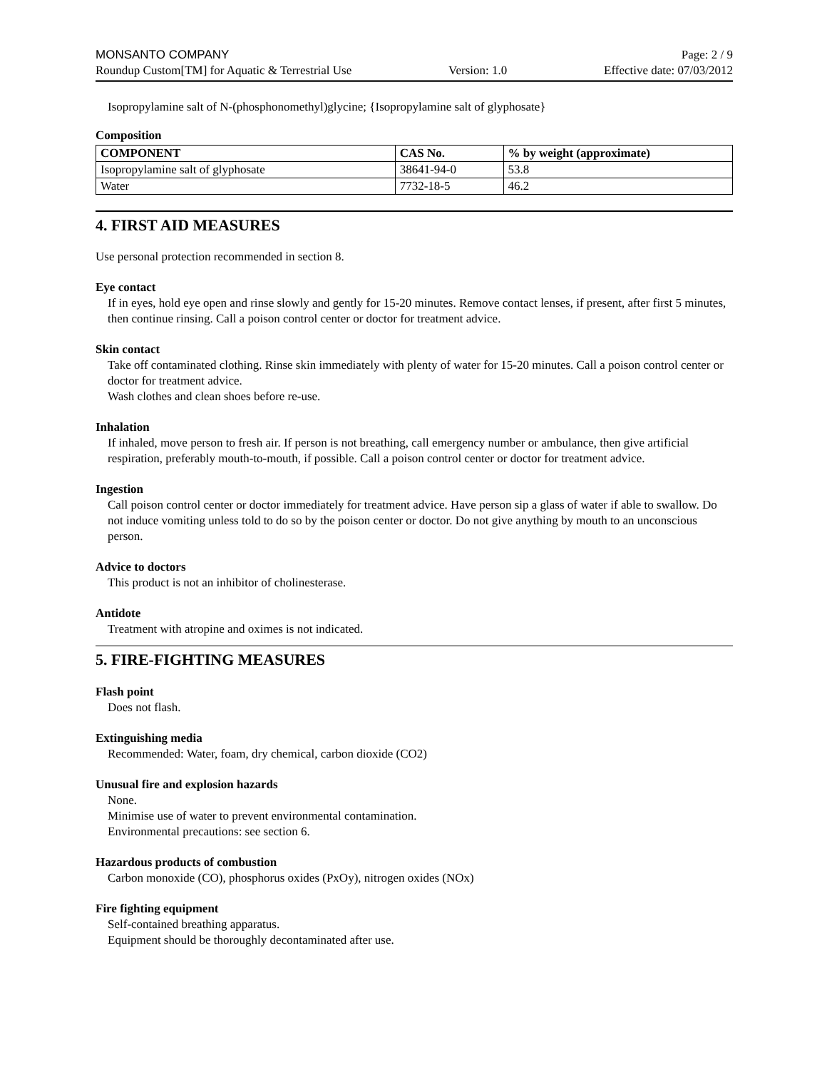MONSANTO COMPANY Page: 2 / 9
Roundup Custom[TM] for Aquatic & Terrestrial Use Version: 1.0 Effective date: 07/03/2012
Isopropylamine salt of N-(phosphonomethyl)glycine; {Isopropylamine salt of glyphosate}
Composition
| COMPONENT | CAS No. | % by weight (approximate) |
| --- | --- | --- |
| Isopropylamine salt of glyphosate | 38641-94-0 | 53.8 |
| Water | 7732-18-5 | 46.2 |
4. FIRST AID MEASURES
Use personal protection recommended in section 8.
Eye contact
If in eyes, hold eye open and rinse slowly and gently for 15-20 minutes. Remove contact lenses, if present, after first 5 minutes, then continue rinsing. Call a poison control center or doctor for treatment advice.
Skin contact
Take off contaminated clothing. Rinse skin immediately with plenty of water for 15-20 minutes. Call a poison control center or doctor for treatment advice.
Wash clothes and clean shoes before re-use.
Inhalation
If inhaled, move person to fresh air. If person is not breathing, call emergency number or ambulance, then give artificial respiration, preferably mouth-to-mouth, if possible. Call a poison control center or doctor for treatment advice.
Ingestion
Call poison control center or doctor immediately for treatment advice. Have person sip a glass of water if able to swallow. Do not induce vomiting unless told to do so by the poison center or doctor. Do not give anything by mouth to an unconscious person.
Advice to doctors
This product is not an inhibitor of cholinesterase.
Antidote
Treatment with atropine and oximes is not indicated.
5. FIRE-FIGHTING MEASURES
Flash point
Does not flash.
Extinguishing media
Recommended: Water, foam, dry chemical, carbon dioxide (CO2)
Unusual fire and explosion hazards
None.
Minimise use of water to prevent environmental contamination.
Environmental precautions: see section 6.
Hazardous products of combustion
Carbon monoxide (CO), phosphorus oxides (PxOy), nitrogen oxides (NOx)
Fire fighting equipment
Self-contained breathing apparatus.
Equipment should be thoroughly decontaminated after use.